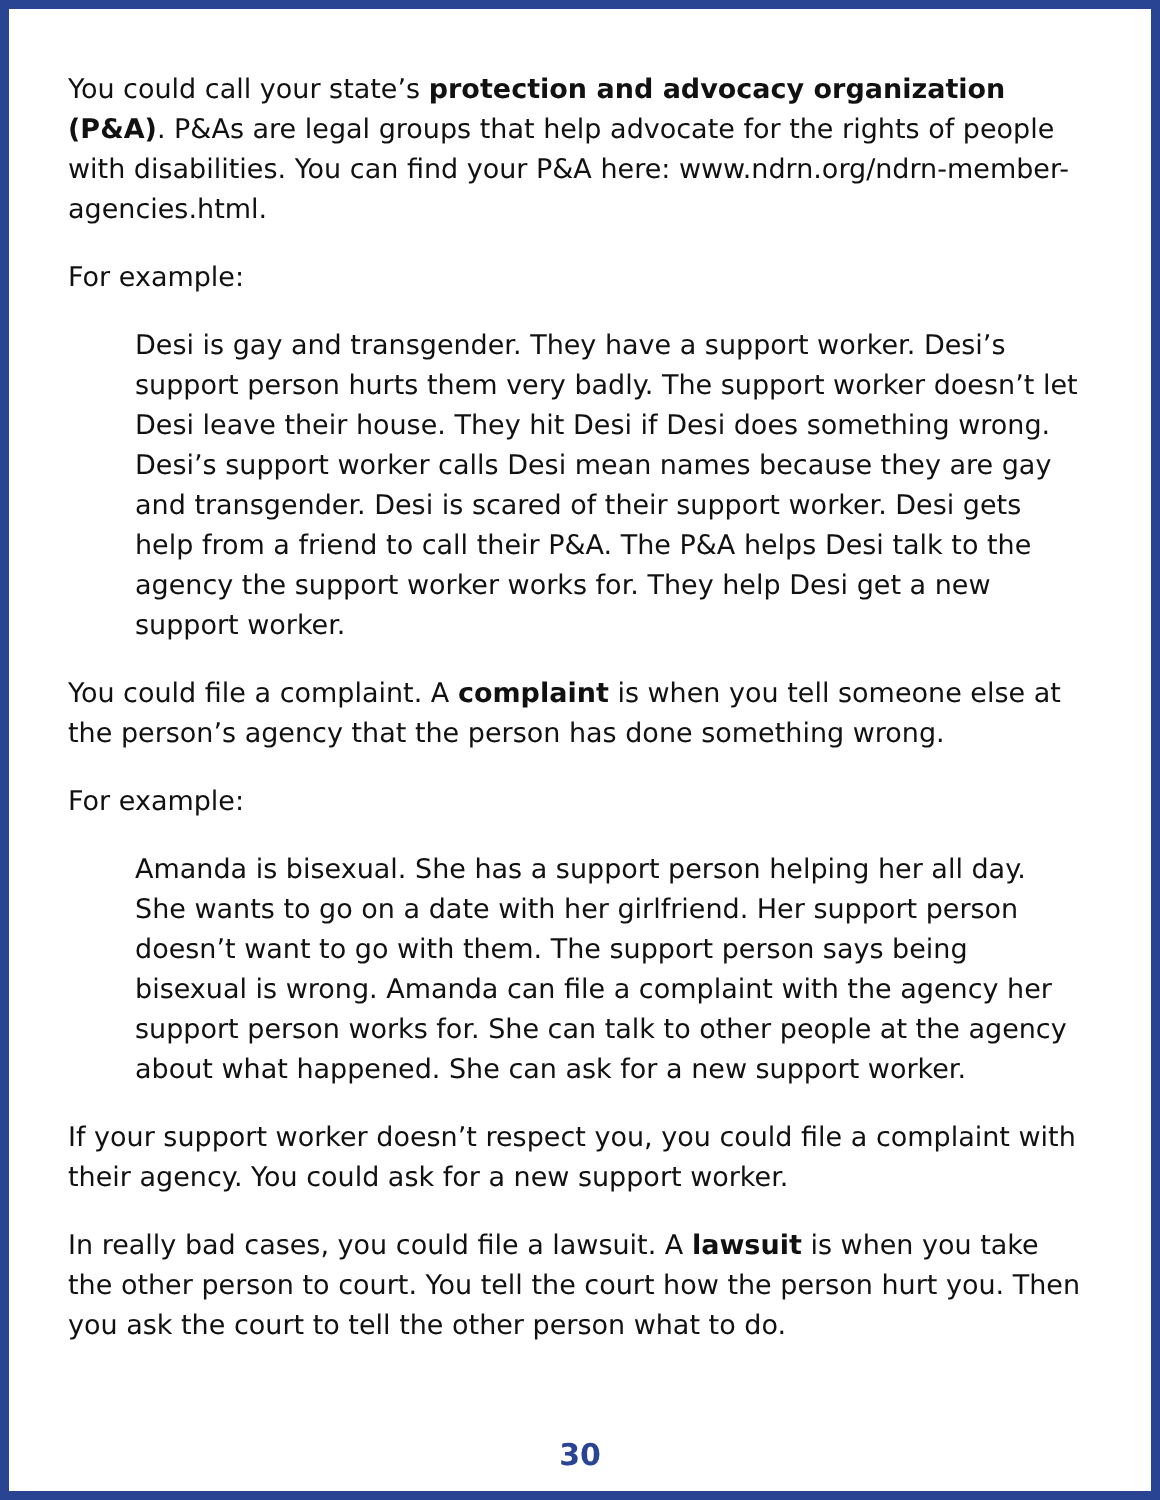You could call your state’s protection and advocacy organization (P&A). P&As are legal groups that help advocate for the rights of people with disabilities. You can find your P&A here: www.ndrn.org/ndrn-member-agencies.html.
For example:
Desi is gay and transgender. They have a support worker. Desi’s support person hurts them very badly. The support worker doesn’t let Desi leave their house. They hit Desi if Desi does something wrong. Desi’s support worker calls Desi mean names because they are gay and transgender. Desi is scared of their support worker. Desi gets help from a friend to call their P&A. The P&A helps Desi talk to the agency the support worker works for. They help Desi get a new support worker.
You could file a complaint. A complaint is when you tell someone else at the person’s agency that the person has done something wrong.
For example:
Amanda is bisexual. She has a support person helping her all day. She wants to go on a date with her girlfriend. Her support person doesn’t want to go with them. The support person says being bisexual is wrong. Amanda can file a complaint with the agency her support person works for. She can talk to other people at the agency about what happened. She can ask for a new support worker.
If your support worker doesn’t respect you, you could file a complaint with their agency. You could ask for a new support worker.
In really bad cases, you could file a lawsuit. A lawsuit is when you take the other person to court. You tell the court how the person hurt you. Then you ask the court to tell the other person what to do.
30